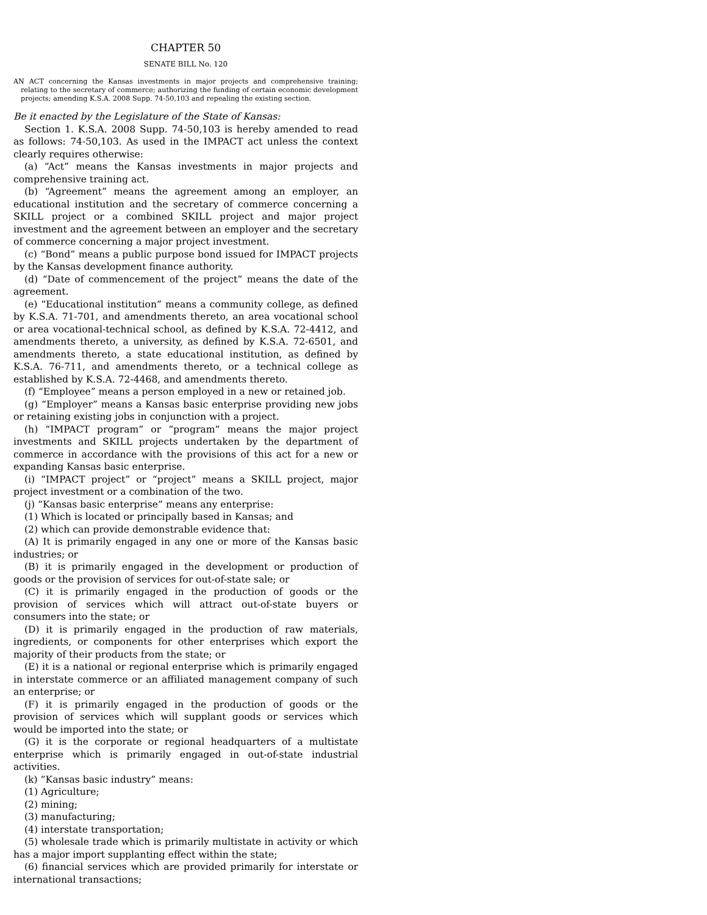CHAPTER 50
SENATE BILL No. 120
AN ACT concerning the Kansas investments in major projects and comprehensive training; relating to the secretary of commerce; authorizing the funding of certain economic development projects; amending K.S.A. 2008 Supp. 74-50,103 and repealing the existing section.
Be it enacted by the Legislature of the State of Kansas:
Section 1. K.S.A. 2008 Supp. 74-50,103 is hereby amended to read as follows: 74-50,103. As used in the IMPACT act unless the context clearly requires otherwise:
(a) “Act” means the Kansas investments in major projects and comprehensive training act.
(b) “Agreement” means the agreement among an employer, an educational institution and the secretary of commerce concerning a SKILL project or a combined SKILL project and major project investment and the agreement between an employer and the secretary of commerce concerning a major project investment.
(c) “Bond” means a public purpose bond issued for IMPACT projects by the Kansas development finance authority.
(d) “Date of commencement of the project” means the date of the agreement.
(e) “Educational institution” means a community college, as defined by K.S.A. 71-701, and amendments thereto, an area vocational school or area vocational-technical school, as defined by K.S.A. 72-4412, and amendments thereto, a university, as defined by K.S.A. 72-6501, and amendments thereto, a state educational institution, as defined by K.S.A. 76-711, and amendments thereto, or a technical college as established by K.S.A. 72-4468, and amendments thereto.
(f) “Employee” means a person employed in a new or retained job.
(g) “Employer” means a Kansas basic enterprise providing new jobs or retaining existing jobs in conjunction with a project.
(h) “IMPACT program” or “program” means the major project investments and SKILL projects undertaken by the department of commerce in accordance with the provisions of this act for a new or expanding Kansas basic enterprise.
(i) “IMPACT project” or “project” means a SKILL project, major project investment or a combination of the two.
(j) “Kansas basic enterprise” means any enterprise:
(1) Which is located or principally based in Kansas; and
(2) which can provide demonstrable evidence that:
(A) It is primarily engaged in any one or more of the Kansas basic industries; or
(B) it is primarily engaged in the development or production of goods or the provision of services for out-of-state sale; or
(C) it is primarily engaged in the production of goods or the provision of services which will attract out-of-state buyers or consumers into the state; or
(D) it is primarily engaged in the production of raw materials, ingredients, or components for other enterprises which export the majority of their products from the state; or
(E) it is a national or regional enterprise which is primarily engaged in interstate commerce or an affiliated management company of such an enterprise; or
(F) it is primarily engaged in the production of goods or the provision of services which will supplant goods or services which would be imported into the state; or
(G) it is the corporate or regional headquarters of a multistate enterprise which is primarily engaged in out-of-state industrial activities.
(k) “Kansas basic industry” means:
(1) Agriculture;
(2) mining;
(3) manufacturing;
(4) interstate transportation;
(5) wholesale trade which is primarily multistate in activity or which has a major import supplanting effect within the state;
(6) financial services which are provided primarily for interstate or international transactions;